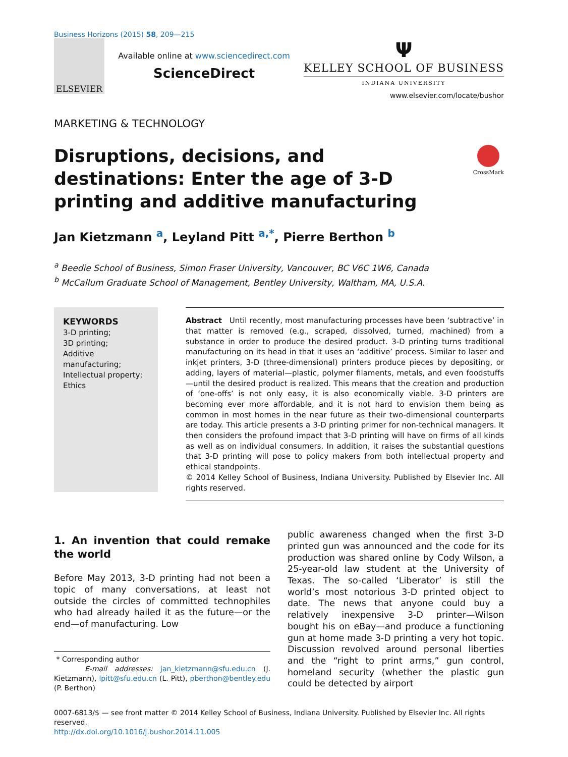Business Horizons (2015) 58, 209—215
ELSEVIER
Available online at www.sciencedirect.com
ScienceDirect
Ψ
KELLEY SCHOOL OF BUSINESS
INDIANA UNIVERSITY
www.elsevier.com/locate/bushor
MARKETING & TECHNOLOGY
Disruptions, decisions, and destinations: Enter the age of 3-D printing and additive manufacturing
CrossMark
Jan Kietzmann <sup>a</sup>, Leyland Pitt <sup>a,*</sup>, Pierre Berthon <sup>b</sup>
<sup>a</sup> Beedie School of Business, Simon Fraser University, Vancouver, BC V6C 1W6, Canada
<sup>b</sup> McCallum Graduate School of Management, Bentley University, Waltham, MA, U.S.A.
KEYWORDS
3-D printing;
3D printing;
Additive manufacturing;
Intellectual property;
Ethics
Abstract Until recently, most manufacturing processes have been ‘subtractive’ in that matter is removed (e.g., scraped, dissolved, turned, machined) from a substance in order to produce the desired product. 3-D printing turns traditional manufacturing on its head in that it uses an ‘additive’ process. Similar to laser and inkjet printers, 3-D (three-dimensional) printers produce pieces by depositing, or adding, layers of material—plastic, polymer filaments, metals, and even foodstuffs—until the desired product is realized. This means that the creation and production of ‘one-offs’ is not only easy, it is also economically viable. 3-D printers are becoming ever more affordable, and it is not hard to envision them being as common in most homes in the near future as their two-dimensional counterparts are today. This article presents a 3-D printing primer for non-technical managers. It then considers the profound impact that 3-D printing will have on firms of all kinds as well as on individual consumers. In addition, it raises the substantial questions that 3-D printing will pose to policy makers from both intellectual property and ethical standpoints.
© 2014 Kelley School of Business, Indiana University. Published by Elsevier Inc. All rights reserved.
1. An invention that could remake the world
Before May 2013, 3-D printing had not been a topic of many conversations, at least not outside the circles of committed technophiles who had already hailed it as the future—or the end—of manufacturing. Low
* Corresponding author
E-mail addresses: jan_kietzmann@sfu.edu.cn (J. Kietzmann), lpitt@sfu.edu.cn (L. Pitt), pberthon@bentley.edu (P. Berthon)
public awareness changed when the first 3-D printed gun was announced and the code for its production was shared online by Cody Wilson, a 25-year-old law student at the University of Texas. The so-called ‘Liberator’ is still the world’s most notorious 3-D printed object to date. The news that anyone could buy a relatively inexpensive 3-D printer—Wilson bought his on eBay—and produce a functioning gun at home made 3-D printing a very hot topic. Discussion revolved around personal liberties and the “right to print arms,” gun control, homeland security (whether the plastic gun could be detected by airport
0007-6813/$ — see front matter © 2014 Kelley School of Business, Indiana University. Published by Elsevier Inc. All rights reserved.
http://dx.doi.org/10.1016/j.bushor.2014.11.005